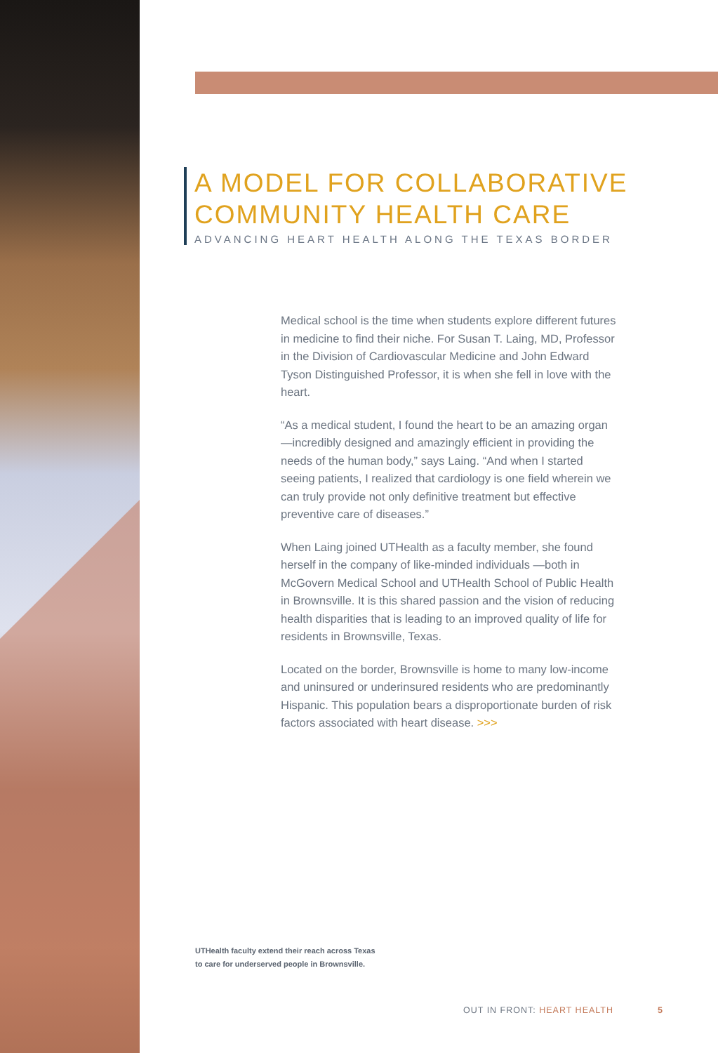A MODEL FOR COLLABORATIVE
COMMUNITY HEALTH CARE
ADVANCING HEART HEALTH ALONG THE TEXAS BORDER
Medical school is the time when students explore different futures in medicine to find their niche. For Susan T. Laing, MD, Professor in the Division of Cardiovascular Medicine and John Edward Tyson Distinguished Professor, it is when she fell in love with the heart.
“As a medical student, I found the heart to be an amazing organ—incredibly designed and amazingly efficient in providing the needs of the human body,” says Laing. “And when I started seeing patients, I realized that cardiology is one field wherein we can truly provide not only definitive treatment but effective preventive care of diseases.”
When Laing joined UTHealth as a faculty member, she found herself in the company of like-minded individuals —both in McGovern Medical School and UTHealth School of Public Health in Brownsville. It is this shared passion and the vision of reducing health disparities that is leading to an improved quality of life for residents in Brownsville, Texas.
Located on the border, Brownsville is home to many low-income and uninsured or underinsured residents who are predominantly Hispanic. This population bears a disproportionate burden of risk factors associated with heart disease. >>>
UTHealth faculty extend their reach across Texas
to care for underserved people in Brownsville.
OUT IN FRONT: HEART HEALTH 5